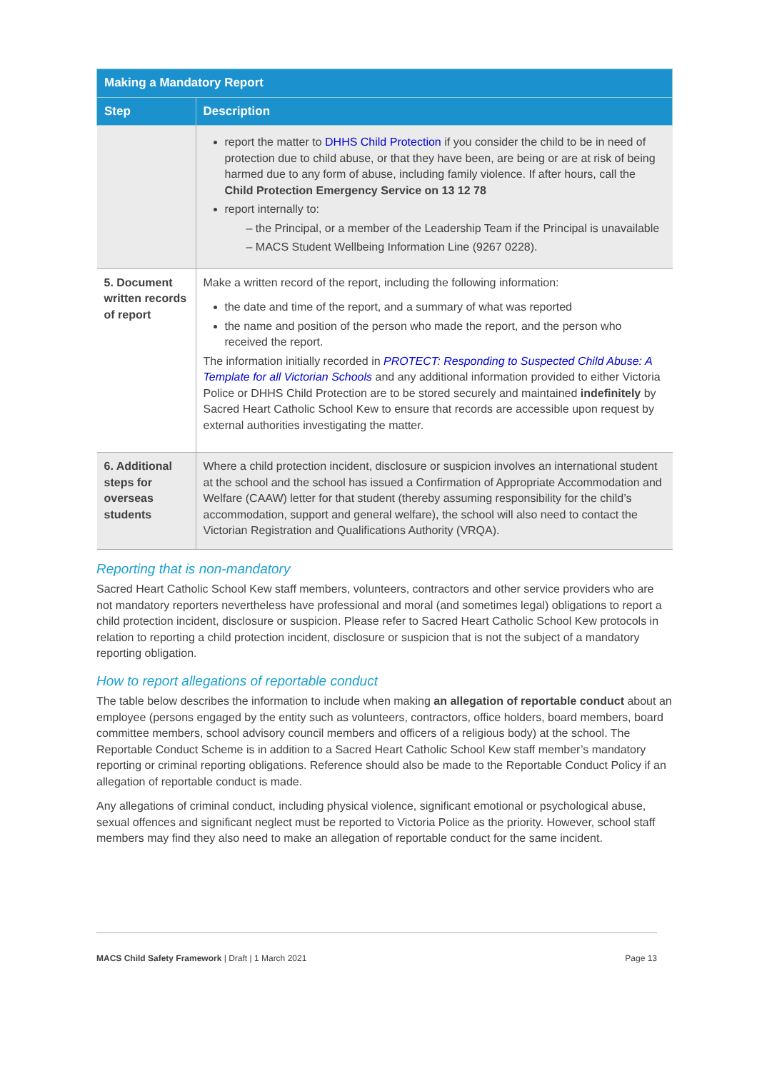| Making a Mandatory Report | |
| --- | --- |
| Step | Description |
| | report the matter to DHHS Child Protection if you consider the child to be in need of protection due to child abuse, or that they have been, are being or are at risk of being harmed due to any form of abuse, including family violence. If after hours, call the Child Protection Emergency Service on 13 12 78 report internally to: – the Principal, or a member of the Leadership Team if the Principal is unavailable – MACS Student Wellbeing Information Line (9267 0228). |
| 5. Document written records of report | Make a written record of the report, including the following information: the date and time of the report, and a summary of what was reported the name and position of the person who made the report, and the person who received the report. The information initially recorded in PROTECT: Responding to Suspected Child Abuse: A Template for all Victorian Schools and any additional information provided to either Victoria Police or DHHS Child Protection are to be stored securely and maintained indefinitely by Sacred Heart Catholic School Kew to ensure that records are accessible upon request by external authorities investigating the matter. |
| 6. Additional steps for overseas students | Where a child protection incident, disclosure or suspicion involves an international student at the school and the school has issued a Confirmation of Appropriate Accommodation and Welfare (CAAW) letter for that student (thereby assuming responsibility for the child’s accommodation, support and general welfare), the school will also need to contact the Victorian Registration and Qualifications Authority (VRQA). |
Reporting that is non-mandatory
Sacred Heart Catholic School Kew staff members, volunteers, contractors and other service providers who are not mandatory reporters nevertheless have professional and moral (and sometimes legal) obligations to report a child protection incident, disclosure or suspicion. Please refer to Sacred Heart Catholic School Kew protocols in relation to reporting a child protection incident, disclosure or suspicion that is not the subject of a mandatory reporting obligation.
How to report allegations of reportable conduct
The table below describes the information to include when making an allegation of reportable conduct about an employee (persons engaged by the entity such as volunteers, contractors, office holders, board members, board committee members, school advisory council members and officers of a religious body) at the school. The Reportable Conduct Scheme is in addition to a Sacred Heart Catholic School Kew staff member’s mandatory reporting or criminal reporting obligations. Reference should also be made to the Reportable Conduct Policy if an allegation of reportable conduct is made.
Any allegations of criminal conduct, including physical violence, significant emotional or psychological abuse, sexual offences and significant neglect must be reported to Victoria Police as the priority. However, school staff members may find they also need to make an allegation of reportable conduct for the same incident.
MACS Child Safety Framework | Draft | 1 March 2021 Page 13